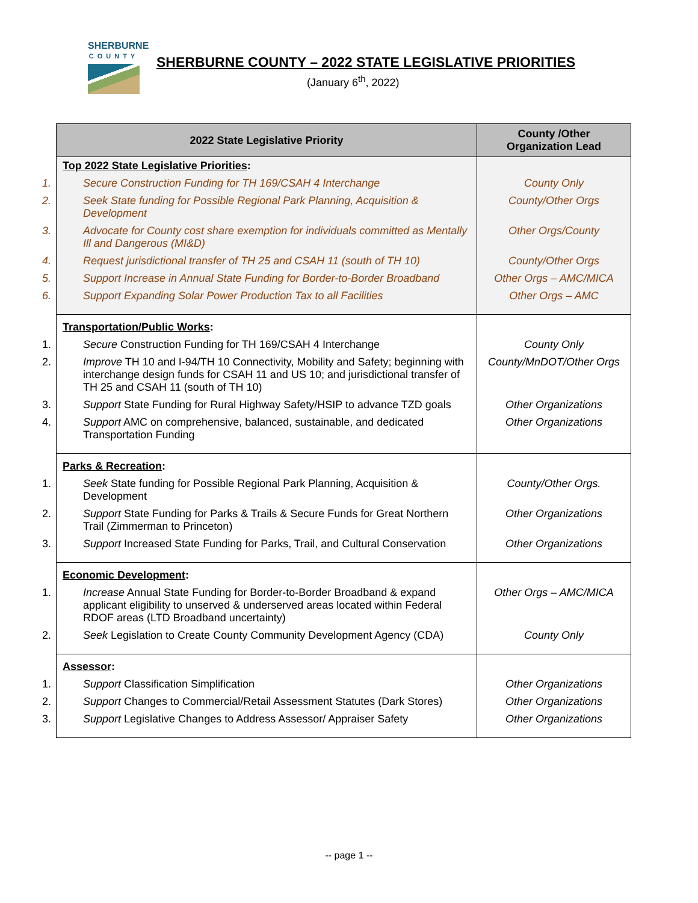SHERBURNE
COUNTY
SHERBURNE COUNTY – 2022 STATE LEGISLATIVE PRIORITIES
(January 6<sup>th</sup>, 2022)
| 2022 State Legislative Priority | County /Other Organization Lead |
| --- | --- |
| Top 2022 State Legislative Priorities : | |
| 1. Secure Construction Funding for TH 169/CSAH 4 Interchange | County Only |
| 2. Seek State funding for Possible Regional Park Planning, Acquisition & Development | County/Other Orgs |
| 3. Advocate for County cost share exemption for individuals committed as Mentally Ill and Dangerous (MI&D) | Other Orgs/County |
| 4. Request jurisdictional transfer of TH 25 and CSAH 11 (south of TH 10) | County/Other Orgs |
| 5. Support Increase in Annual State Funding for Border-to-Border Broadband | Other Orgs – AMC/MICA |
| 6. Support Expanding Solar Power Production Tax to all Facilities | Other Orgs – AMC |
| Transportation/Public Works : | |
| 1. Secure Construction Funding for TH 169/CSAH 4 Interchange | County Only |
| 2. Improve TH 10 and I-94/TH 10 Connectivity, Mobility and Safety; beginning with interchange design funds for CSAH 11 and US 10; and jurisdictional transfer of TH 25 and CSAH 11 (south of TH 10) | County/MnDOT/Other Orgs |
| 3. Support State Funding for Rural Highway Safety/HSIP to advance TZD goals | Other Organizations |
| 4. Support AMC on comprehensive, balanced, sustainable, and dedicated Transportation Funding | Other Organizations |
| Parks & Recreation : | |
| 1. Seek State funding for Possible Regional Park Planning, Acquisition & Development | County/Other Orgs. |
| 2. Support State Funding for Parks & Trails & Secure Funds for Great Northern Trail (Zimmerman to Princeton) | Other Organizations |
| 3. Support Increased State Funding for Parks, Trail, and Cultural Conservation | Other Organizations |
| Economic Development : | |
| 1. Increase Annual State Funding for Border-to-Border Broadband & expand applicant eligibility to unserved & underserved areas located within Federal RDOF areas (LTD Broadband uncertainty) | Other Orgs – AMC/MICA |
| 2. Seek Legislation to Create County Community Development Agency (CDA) | County Only |
| Assessor : | |
| 1. Support Classification Simplification | Other Organizations |
| 2. Support Changes to Commercial/Retail Assessment Statutes (Dark Stores) | Other Organizations |
| 3. Support Legislative Changes to Address Assessor/ Appraiser Safety | Other Organizations |
-- page 1 --